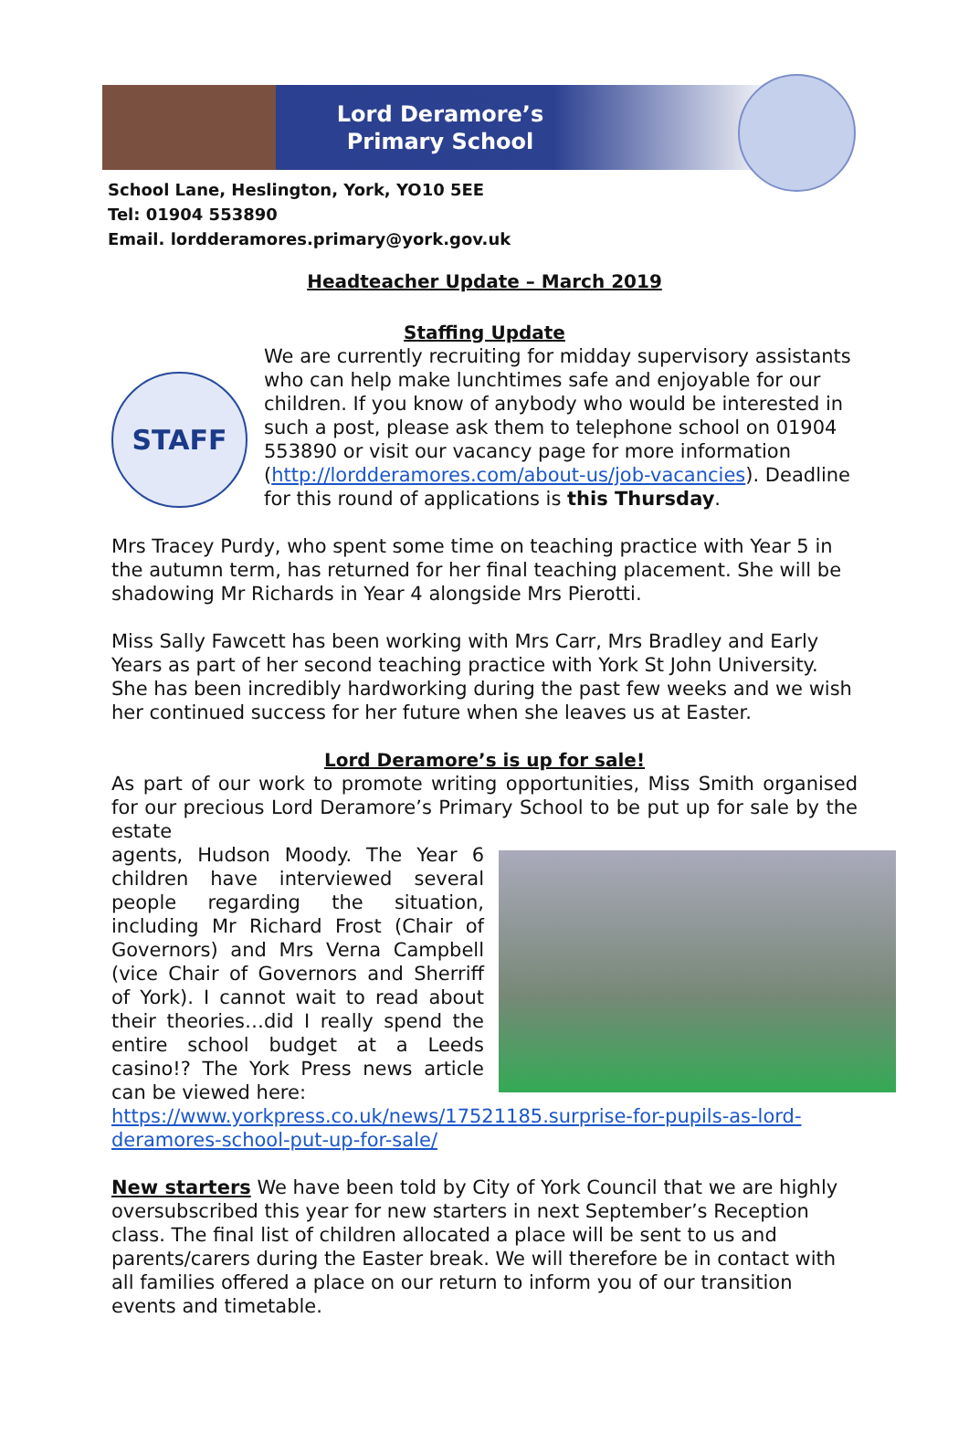Lord Deramore’s
Primary School
School Lane, Heslington, York, YO10 5EE
Tel: 01904 553890
Email. lordderamores.primary@york.gov.uk
Headteacher Update – March 2019
Staffing Update
STAFF
We are currently recruiting for midday supervisory assistants who can help make lunchtimes safe and enjoyable for our children. If you know of anybody who would be interested in such a post, please ask them to telephone school on 01904 553890 or visit our vacancy page for more information (http://lordderamores.com/about-us/job-vacancies). Deadline for this round of applications is this Thursday.
Mrs Tracey Purdy, who spent some time on teaching practice with Year 5 in the autumn term, has returned for her final teaching placement. She will be shadowing Mr Richards in Year 4 alongside Mrs Pierotti.
Miss Sally Fawcett has been working with Mrs Carr, Mrs Bradley and Early Years as part of her second teaching practice with York St John University. She has been incredibly hardworking during the past few weeks and we wish her continued success for her future when she leaves us at Easter.
Lord Deramore’s is up for sale!
As part of our work to promote writing opportunities, Miss Smith organised for our precious Lord Deramore’s Primary School to be put up for sale by the estate
agents, Hudson Moody. The Year 6 children have interviewed several people regarding the situation, including Mr Richard Frost (Chair of Governors) and Mrs Verna Campbell (vice Chair of Governors and Sherriff of York). I cannot wait to read about their theories…did I really spend the entire school budget at a Leeds casino!? The York Press news article can be viewed here:
https://www.yorkpress.co.uk/news/17521185.surprise-for-pupils-as-lord-deramores-school-put-up-for-sale/
New starters We have been told by City of York Council that we are highly oversubscribed this year for new starters in next September’s Reception class. The final list of children allocated a place will be sent to us and parents/carers during the Easter break. We will therefore be in contact with all families offered a place on our return to inform you of our transition events and timetable.